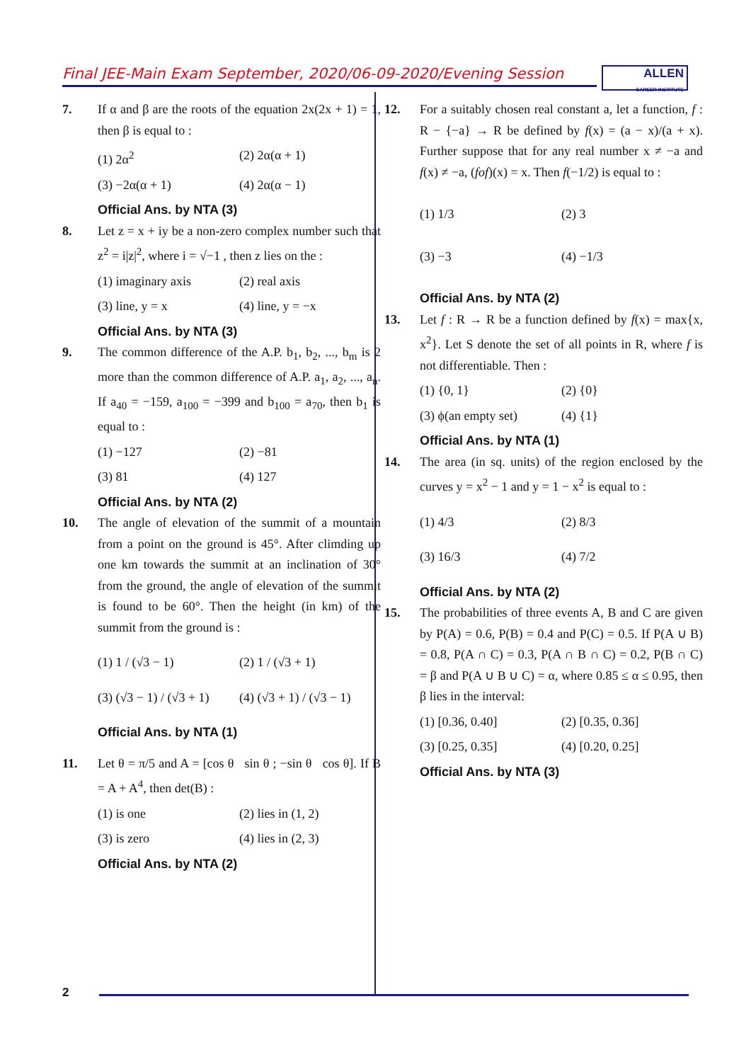Final JEE-Main Exam September, 2020/06-09-2020/Evening Session
ALLEN
CAREER INSTITUTE
7. If α and β are the roots of the equation 2x(2x + 1) = 1, then β is equal to :
(1) 2α<sup>2</sup> (2) 2α(α + 1)
(3) −2α(α + 1) (4) 2α(α − 1)
Official Ans. by NTA (3)
8. Let z = x + iy be a non-zero complex number such that z<sup>2</sup> = i|z|<sup>2</sup>, where i = √−1 , then z lies on the :
(1) imaginary axis (2) real axis
(3) line, y = x (4) line, y = −x
Official Ans. by NTA (3)
9. The common difference of the A.P. b<sub>1</sub>, b<sub>2</sub>, ..., b<sub>m</sub> is 2 more than the common difference of A.P. a<sub>1</sub>, a<sub>2</sub>, ..., a<sub>n</sub>. If a<sub>40</sub> = −159, a<sub>100</sub> = −399 and b<sub>100</sub> = a<sub>70</sub>, then b<sub>1</sub> is equal to :
(1) −127 (2) −81
(3) 81 (4) 127
Official Ans. by NTA (2)
10. The angle of elevation of the summit of a mountain from a point on the ground is 45°. After climding up one km towards the summit at an inclination of 30° from the ground, the angle of elevation of the summit is found to be 60°. Then the height (in km) of the summit from the ground is :
(1) 1 / (√3 − 1) (2) 1 / (√3 + 1)
(3) (√3 − 1) / (√3 + 1) (4) (√3 + 1) / (√3 − 1)
Official Ans. by NTA (1)
11. Let θ = π/5 and A = [cos θ sin θ ; −sin θ cos θ]. If B = A + A<sup>4</sup>, then det(B) :
(1) is one (2) lies in (1, 2)
(3) is zero (4) lies in (2, 3)
Official Ans. by NTA (2)
12. For a suitably chosen real constant a, let a function, f : R − {−a} → R be defined by f(x) = (a − x)/(a + x). Further suppose that for any real number x ≠ −a and f(x) ≠ −a, (fof)(x) = x. Then f(−1/2) is equal to :
(1) 1/3 (2) 3
(3) −3 (4) −1/3
Official Ans. by NTA (2)
13. Let f : R → R be a function defined by f(x) = max{x, x<sup>2</sup>}. Let S denote the set of all points in R, where f is not differentiable. Then :
(1) {0, 1} (2) {0}
(3) ϕ(an empty set) (4) {1}
Official Ans. by NTA (1)
14. The area (in sq. units) of the region enclosed by the curves y = x<sup>2</sup> − 1 and y = 1 − x<sup>2</sup> is equal to :
(1) 4/3 (2) 8/3
(3) 16/3 (4) 7/2
Official Ans. by NTA (2)
15. The probabilities of three events A, B and C are given by P(A) = 0.6, P(B) = 0.4 and P(C) = 0.5. If P(A ∪ B) = 0.8, P(A ∩ C) = 0.3, P(A ∩ B ∩ C) = 0.2, P(B ∩ C) = β and P(A ∪ B ∪ C) = α, where 0.85 ≤ α ≤ 0.95, then β lies in the interval:
(1) [0.36, 0.40] (2) [0.35, 0.36]
(3) [0.25, 0.35] (4) [0.20, 0.25]
Official Ans. by NTA (3)
2